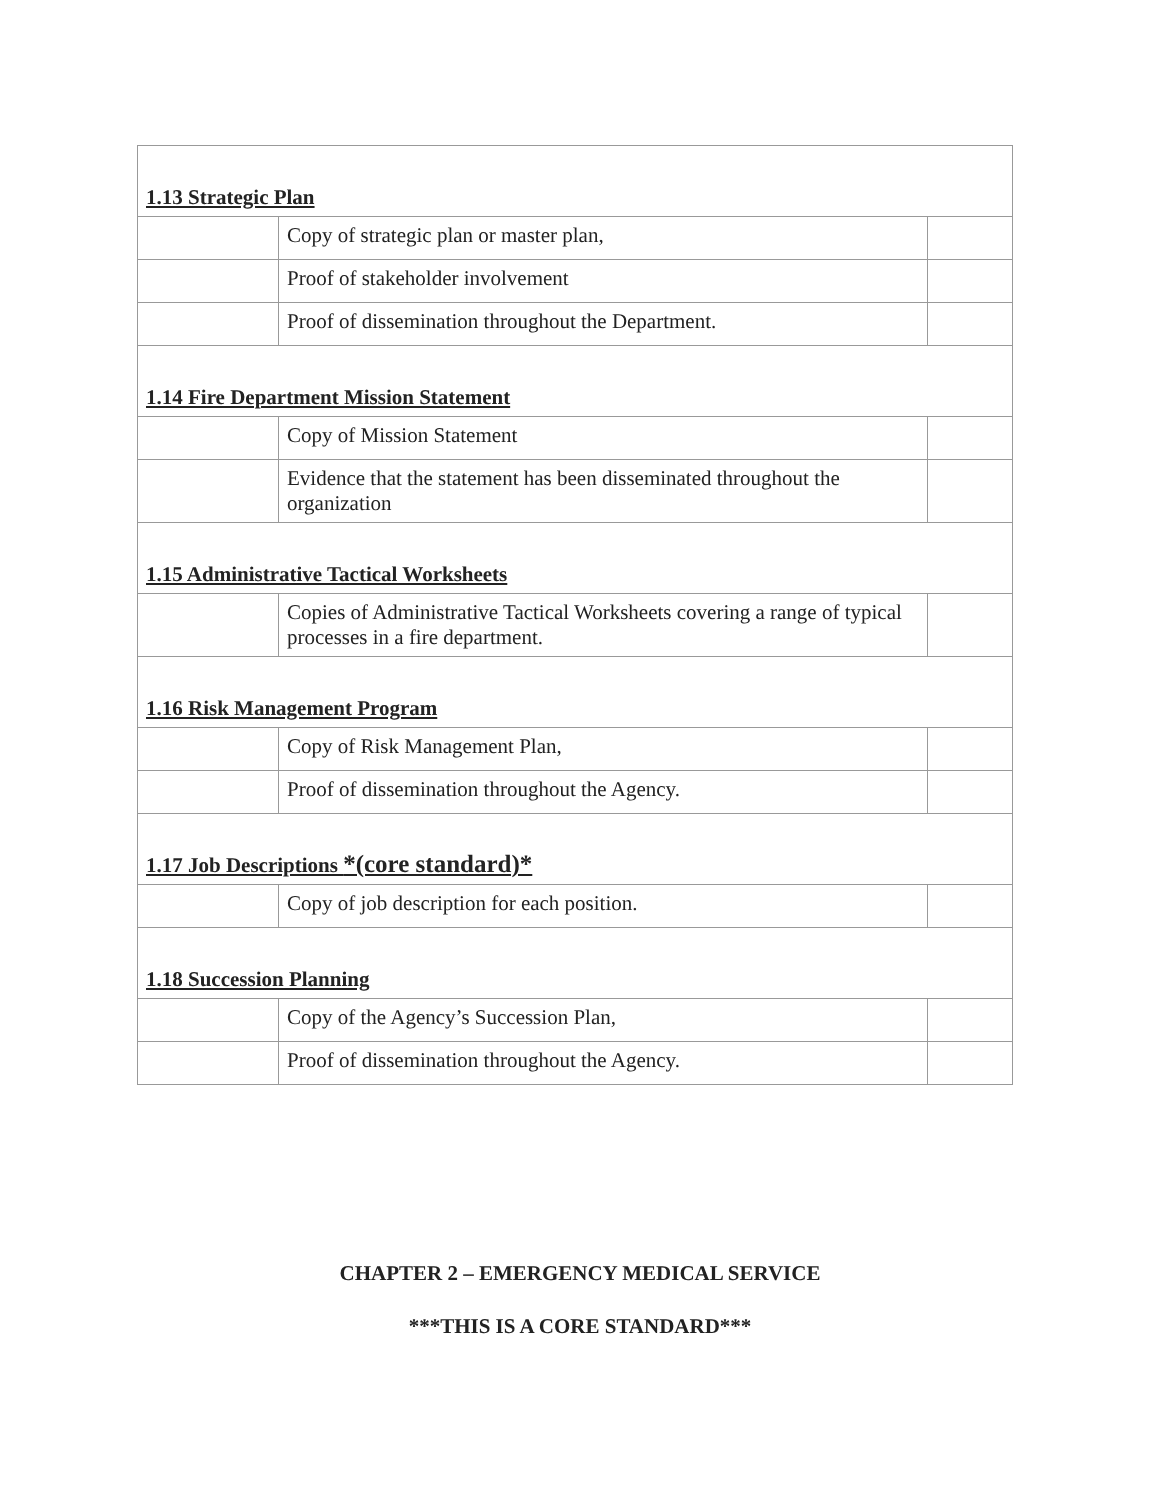| 1.13 Strategic Plan | | |
| | Copy of strategic plan or master plan, | |
| | Proof of stakeholder involvement | |
| | Proof of dissemination throughout the Department. | |
| 1.14 Fire Department Mission Statement | | |
| | Copy of Mission Statement | |
| | Evidence that the statement has been disseminated throughout the organization | |
| 1.15 Administrative Tactical Worksheets | | |
| | Copies of Administrative Tactical Worksheets covering a range of typical processes in a fire department. | |
| 1.16 Risk Management Program | | |
| | Copy of Risk Management Plan, | |
| | Proof of dissemination throughout the Agency. | |
| 1.17 Job Descriptions *(core standard)* | | |
| | Copy of job description for each position. | |
| 1.18 Succession Planning | | |
| | Copy of the Agency’s Succession Plan, | |
| | Proof of dissemination throughout the Agency. | |
CHAPTER 2 – EMERGENCY MEDICAL SERVICE
***THIS IS A CORE STANDARD***